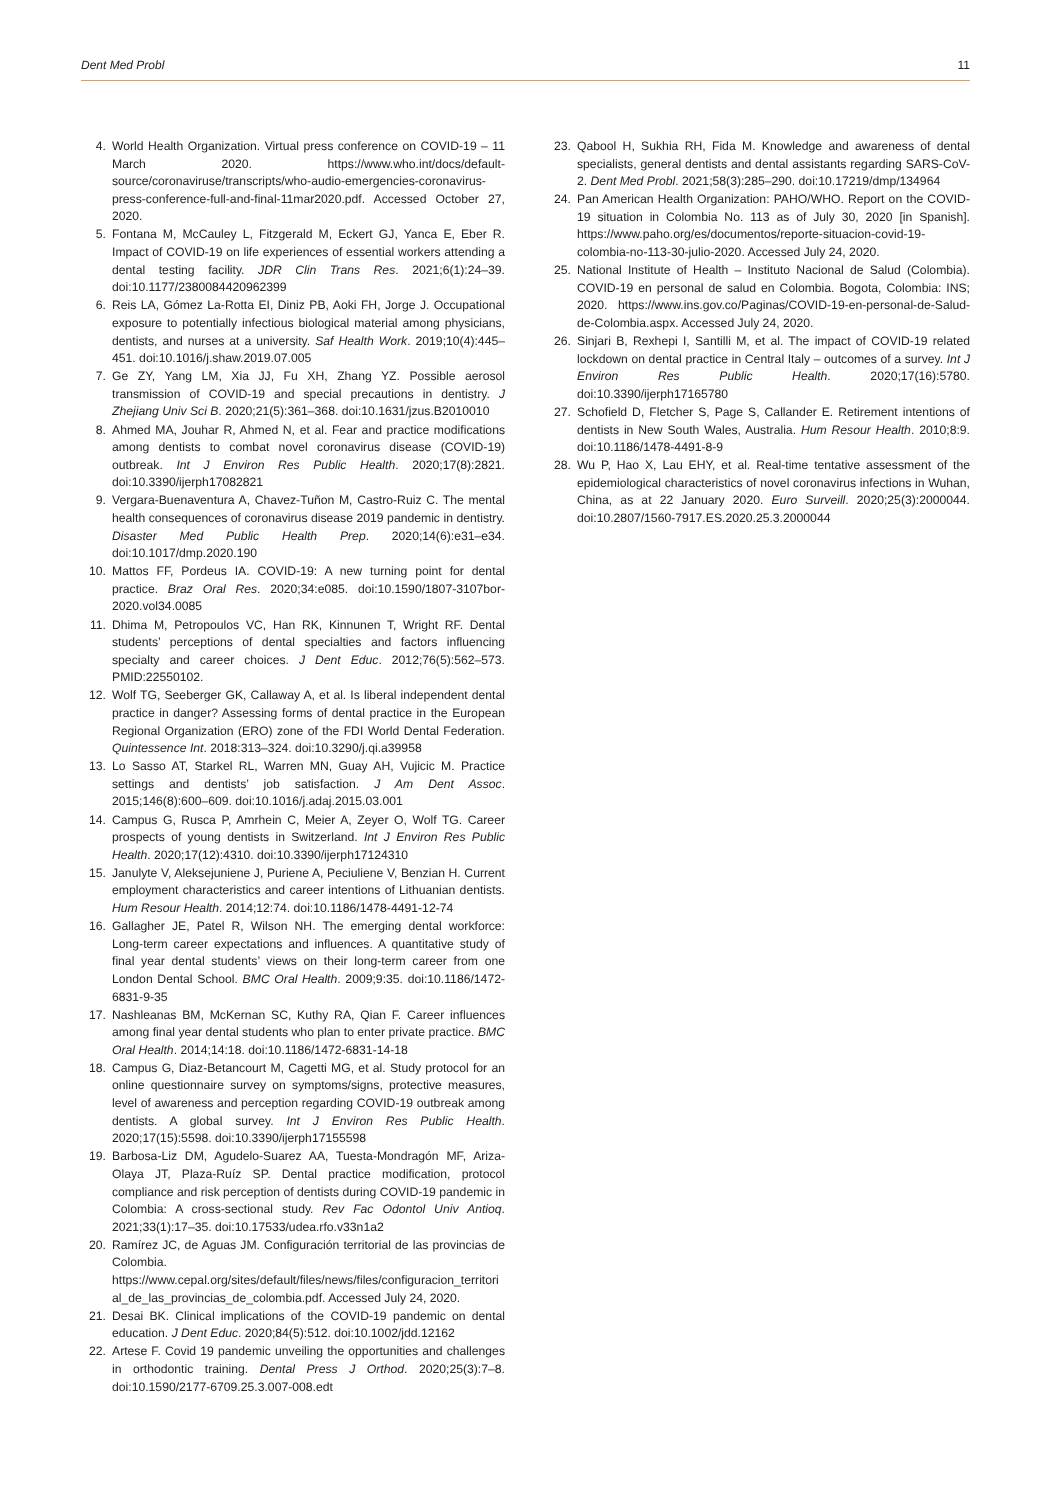Dent Med Probl 11
4. World Health Organization. Virtual press conference on COVID-19 – 11 March 2020. https://www.who.int/docs/default-source/coronaviruse/transcripts/who-audio-emergencies-coronavirus-press-conference-full-and-final-11mar2020.pdf. Accessed October 27, 2020.
5. Fontana M, McCauley L, Fitzgerald M, Eckert GJ, Yanca E, Eber R. Impact of COVID-19 on life experiences of essential workers attending a dental testing facility. JDR Clin Trans Res. 2021;6(1):24–39. doi:10.1177/2380084420962399
6. Reis LA, Gómez La-Rotta EI, Diniz PB, Aoki FH, Jorge J. Occupational exposure to potentially infectious biological material among physicians, dentists, and nurses at a university. Saf Health Work. 2019;10(4):445–451. doi:10.1016/j.shaw.2019.07.005
7. Ge ZY, Yang LM, Xia JJ, Fu XH, Zhang YZ. Possible aerosol transmission of COVID-19 and special precautions in dentistry. J Zhejiang Univ Sci B. 2020;21(5):361–368. doi:10.1631/jzus.B2010010
8. Ahmed MA, Jouhar R, Ahmed N, et al. Fear and practice modifications among dentists to combat novel coronavirus disease (COVID-19) outbreak. Int J Environ Res Public Health. 2020;17(8):2821. doi:10.3390/ijerph17082821
9. Vergara-Buenaventura A, Chavez-Tuñon M, Castro-Ruiz C. The mental health consequences of coronavirus disease 2019 pandemic in dentistry. Disaster Med Public Health Prep. 2020;14(6):e31–e34. doi:10.1017/dmp.2020.190
10. Mattos FF, Pordeus IA. COVID-19: A new turning point for dental practice. Braz Oral Res. 2020;34:e085. doi:10.1590/1807-3107bor-2020.vol34.0085
11. Dhima M, Petropoulos VC, Han RK, Kinnunen T, Wright RF. Dental students’ perceptions of dental specialties and factors influencing specialty and career choices. J Dent Educ. 2012;76(5):562–573. PMID:22550102.
12. Wolf TG, Seeberger GK, Callaway A, et al. Is liberal independent dental practice in danger? Assessing forms of dental practice in the European Regional Organization (ERO) zone of the FDI World Dental Federation. Quintessence Int. 2018:313–324. doi:10.3290/j.qi.a39958
13. Lo Sasso AT, Starkel RL, Warren MN, Guay AH, Vujicic M. Practice settings and dentists’ job satisfaction. J Am Dent Assoc. 2015;146(8):600–609. doi:10.1016/j.adaj.2015.03.001
14. Campus G, Rusca P, Amrhein C, Meier A, Zeyer O, Wolf TG. Career prospects of young dentists in Switzerland. Int J Environ Res Public Health. 2020;17(12):4310. doi:10.3390/ijerph17124310
15. Janulyte V, Aleksejuniene J, Puriene A, Peciuliene V, Benzian H. Current employment characteristics and career intentions of Lithuanian dentists. Hum Resour Health. 2014;12:74. doi:10.1186/1478-4491-12-74
16. Gallagher JE, Patel R, Wilson NH. The emerging dental workforce: Long-term career expectations and influences. A quantitative study of final year dental students’ views on their long-term career from one London Dental School. BMC Oral Health. 2009;9:35. doi:10.1186/1472-6831-9-35
17. Nashleanas BM, McKernan SC, Kuthy RA, Qian F. Career influences among final year dental students who plan to enter private practice. BMC Oral Health. 2014;14:18. doi:10.1186/1472-6831-14-18
18. Campus G, Diaz-Betancourt M, Cagetti MG, et al. Study protocol for an online questionnaire survey on symptoms/signs, protective measures, level of awareness and perception regarding COVID-19 outbreak among dentists. A global survey. Int J Environ Res Public Health. 2020;17(15):5598. doi:10.3390/ijerph17155598
19. Barbosa-Liz DM, Agudelo-Suarez AA, Tuesta-Mondragón MF, Ariza-Olaya JT, Plaza-Ruíz SP. Dental practice modification, protocol compliance and risk perception of dentists during COVID-19 pandemic in Colombia: A cross-sectional study. Rev Fac Odontol Univ Antioq. 2021;33(1):17–35. doi:10.17533/udea.rfo.v33n1a2
20. Ramírez JC, de Aguas JM. Configuración territorial de las provincias de Colombia. https://www.cepal.org/sites/default/files/news/files/configuracion_territorial_de_las_provincias_de_colombia.pdf. Accessed July 24, 2020.
21. Desai BK. Clinical implications of the COVID-19 pandemic on dental education. J Dent Educ. 2020;84(5):512. doi:10.1002/jdd.12162
22. Artese F. Covid 19 pandemic unveiling the opportunities and challenges in orthodontic training. Dental Press J Orthod. 2020;25(3):7–8. doi:10.1590/2177-6709.25.3.007-008.edt
23. Qabool H, Sukhia RH, Fida M. Knowledge and awareness of dental specialists, general dentists and dental assistants regarding SARS-CoV-2. Dent Med Probl. 2021;58(3):285–290. doi:10.17219/dmp/134964
24. Pan American Health Organization: PAHO/WHO. Report on the COVID-19 situation in Colombia No. 113 as of July 30, 2020 [in Spanish]. https://www.paho.org/es/documentos/reporte-situacion-covid-19-colombia-no-113-30-julio-2020. Accessed July 24, 2020.
25. National Institute of Health – Instituto Nacional de Salud (Colombia). COVID-19 en personal de salud en Colombia. Bogota, Colombia: INS; 2020. https://www.ins.gov.co/Paginas/COVID-19-en-personal-de-Salud-de-Colombia.aspx. Accessed July 24, 2020.
26. Sinjari B, Rexhepi I, Santilli M, et al. The impact of COVID-19 related lockdown on dental practice in Central Italy – outcomes of a survey. Int J Environ Res Public Health. 2020;17(16):5780. doi:10.3390/ijerph17165780
27. Schofield D, Fletcher S, Page S, Callander E. Retirement intentions of dentists in New South Wales, Australia. Hum Resour Health. 2010;8:9. doi:10.1186/1478-4491-8-9
28. Wu P, Hao X, Lau EHY, et al. Real-time tentative assessment of the epidemiological characteristics of novel coronavirus infections in Wuhan, China, as at 22 January 2020. Euro Surveill. 2020;25(3):2000044. doi:10.2807/1560-7917.ES.2020.25.3.2000044